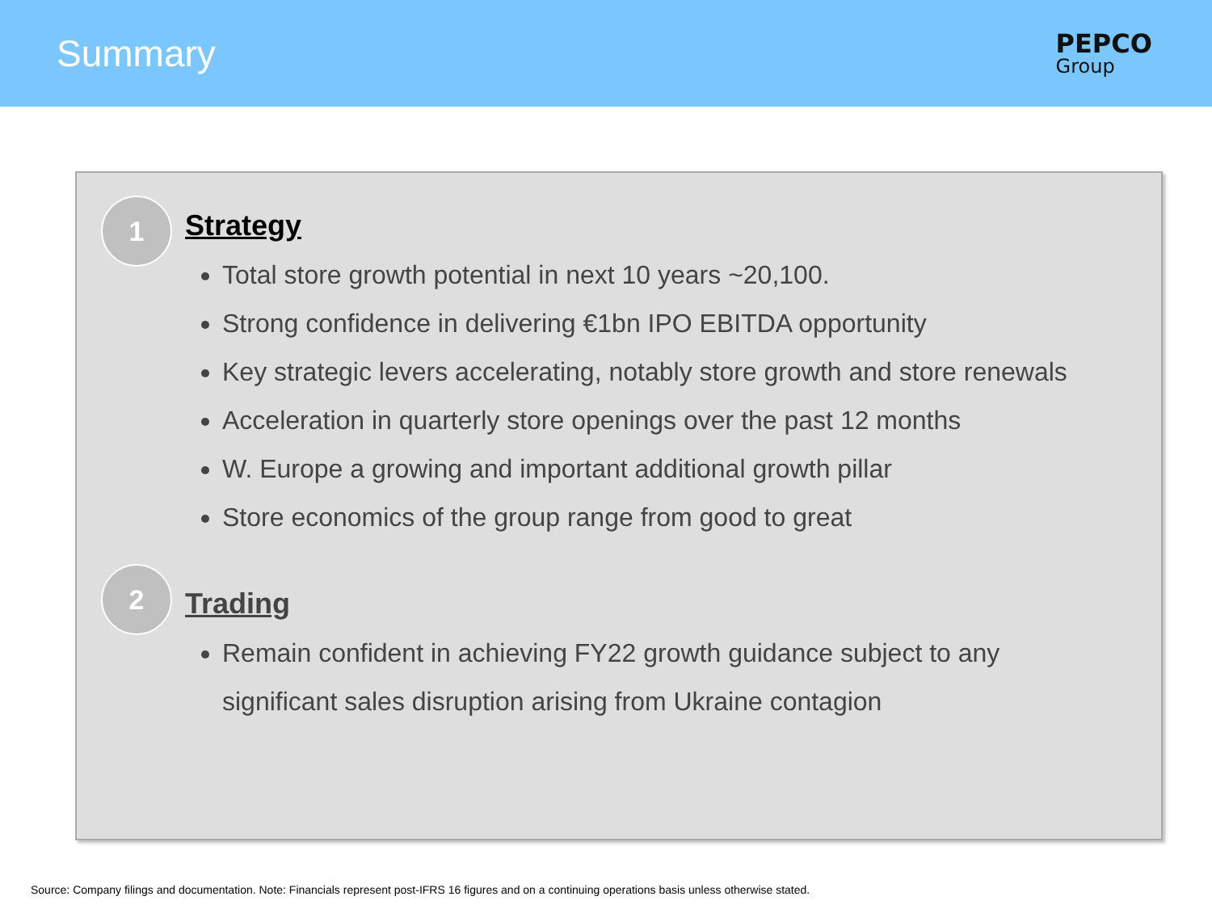Summary
PEPCO
Group
1
Strategy
Total store growth potential in next 10 years ~20,100.
Strong confidence in delivering €1bn IPO EBITDA opportunity
Key strategic levers accelerating, notably store growth and store renewals
Acceleration in quarterly store openings over the past 12 months
W. Europe a growing and important additional growth pillar
Store economics of the group range from good to great
2
Trading
Remain confident in achieving FY22 growth guidance subject to any significant sales disruption arising from Ukraine contagion
Source: Company filings and documentation. Note: Financials represent post-IFRS 16 figures and on a continuing operations basis unless otherwise stated.